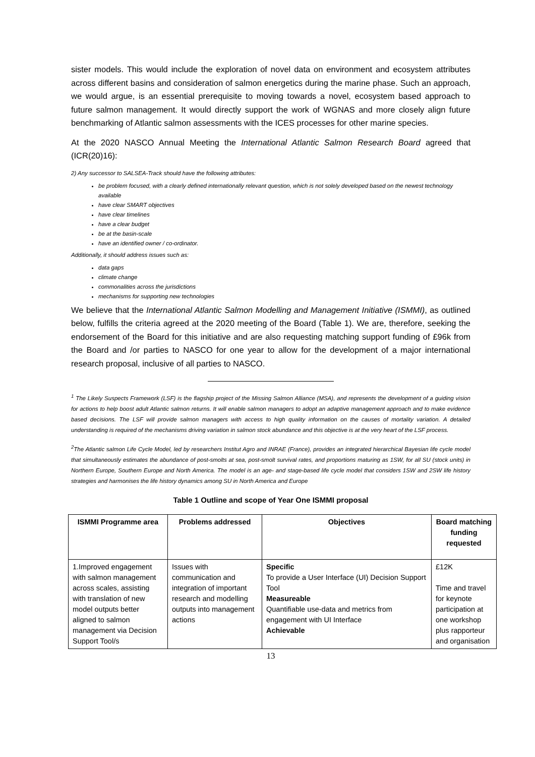sister models. This would include the exploration of novel data on environment and ecosystem attributes across different basins and consideration of salmon energetics during the marine phase. Such an approach, we would argue, is an essential prerequisite to moving towards a novel, ecosystem based approach to future salmon management. It would directly support the work of WGNAS and more closely align future benchmarking of Atlantic salmon assessments with the ICES processes for other marine species.
At the 2020 NASCO Annual Meeting the International Atlantic Salmon Research Board agreed that (ICR(20)16):
2) Any successor to SALSEA-Track should have the following attributes:
be problem focused, with a clearly defined internationally relevant question, which is not solely developed based on the newest technology available
have clear SMART objectives
have clear timelines
have a clear budget
be at the basin-scale
have an identified owner / co-ordinator.
Additionally, it should address issues such as:
data gaps
climate change
commonalities across the jurisdictions
mechanisms for supporting new technologies
We believe that the International Atlantic Salmon Modelling and Management Initiative (ISMMI), as outlined below, fulfills the criteria agreed at the 2020 meeting of the Board (Table 1). We are, therefore, seeking the endorsement of the Board for this initiative and are also requesting matching support funding of £96k from the Board and /or parties to NASCO for one year to allow for the development of a major international research proposal, inclusive of all parties to NASCO.
<sup>1</sup> The Likely Suspects Framework (LSF) is the flagship project of the Missing Salmon Alliance (MSA), and represents the development of a guiding vision for actions to help boost adult Atlantic salmon returns. It will enable salmon managers to adopt an adaptive management approach and to make evidence based decisions. The LSF will provide salmon managers with access to high quality information on the causes of mortality variation. A detailed understanding is required of the mechanisms driving variation in salmon stock abundance and this objective is at the very heart of the LSF process.
<sup>2</sup> The Atlantic salmon Life Cycle Model, led by researchers Institut Agro and INRAE (France), provides an integrated hierarchical Bayesian life cycle model that simultaneously estimates the abundance of post-smolts at sea, post-smolt survival rates, and proportions maturing as 1SW, for all SU (stock units) in Northern Europe, Southern Europe and North America. The model is an age- and stage-based life cycle model that considers 1SW and 2SW life history strategies and harmonises the life history dynamics among SU in North America and Europe
Table 1 Outline and scope of Year One ISMMI proposal
| ISMMI Programme area | Problems addressed | Objectives | Board matching funding requested |
| --- | --- | --- | --- |
| 1.Improved engagement with salmon management across scales, assisting with translation of new model outputs better aligned to salmon management via Decision Support Tool/s | Issues with communication and integration of important research and modelling outputs into management actions | Specific To provide a User Interface (UI) Decision Support Tool Measureable Quantifiable use-data and metrics from engagement with UI Interface Achievable | £12K Time and travel for keynote participation at one workshop plus rapporteur and organisation |
13